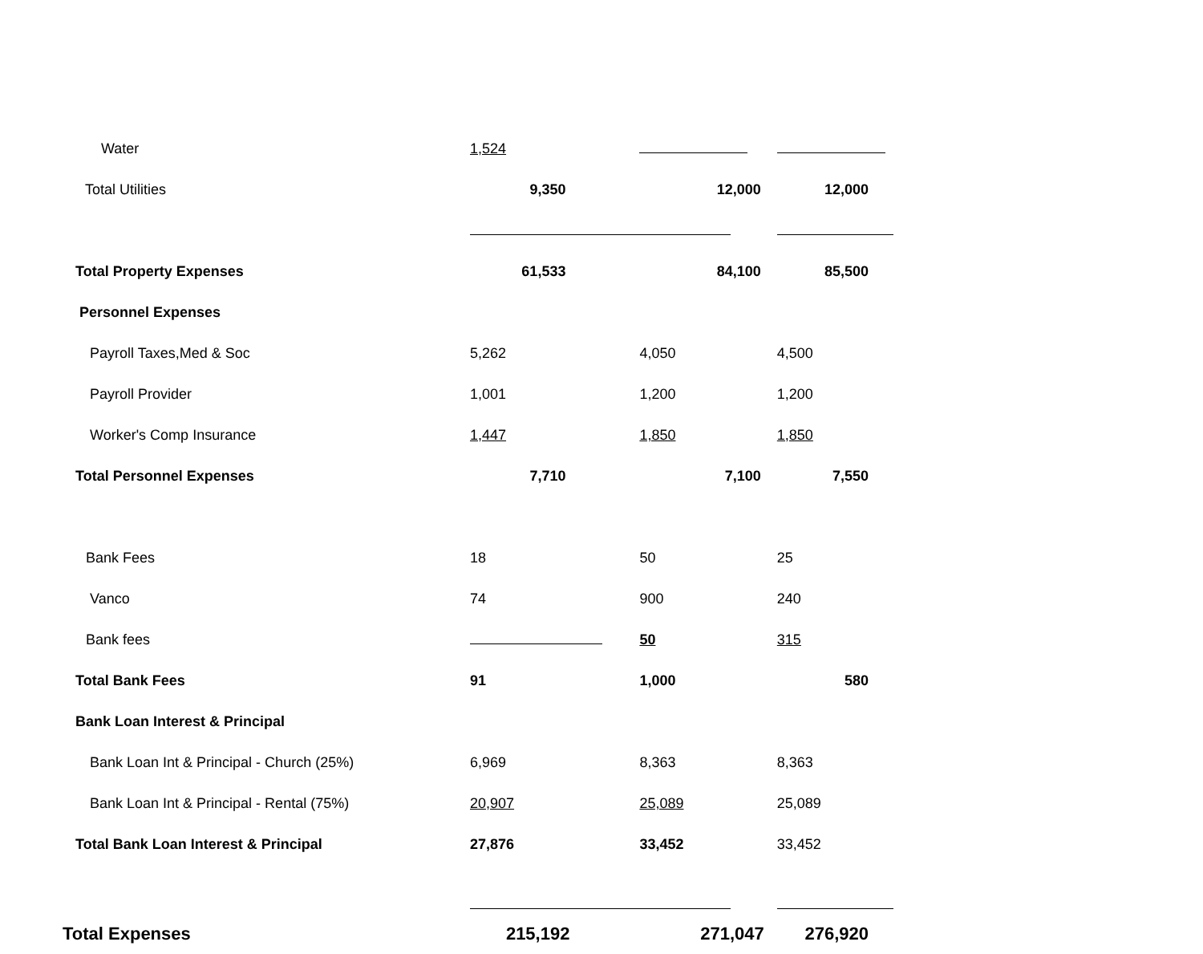| Water | 1,524 | | |
| Total Utilities | 9,350 | 12,000 | 12,000 |
| Total Property Expenses | 61,533 | 84,100 | 85,500 |
| Personnel Expenses | | | |
| Payroll Taxes,Med & Soc | 5,262 | 4,050 | 4,500 |
| Payroll Provider | 1,001 | 1,200 | 1,200 |
| Worker's Comp Insurance | 1,447 | 1,850 | 1,850 |
| Total Personnel Expenses | 7,710 | 7,100 | 7,550 |
| Bank Fees | 18 | 50 | 25 |
| Vanco | 74 | 900 | 240 |
| Bank fees | | 50 | 315 |
| Total Bank Fees | 91 | 1,000 | 580 |
| Bank Loan Interest & Principal | | | |
| Bank Loan Int & Principal - Church (25%) | 6,969 | 8,363 | 8,363 |
| Bank Loan Int & Principal - Rental (75%) | 20,907 | 25,089 | 25,089 |
| Total Bank Loan Interest & Principal | 27,876 | 33,452 | 33,452 |
| Total Expenses | 215,192 | 271,047 | 276,920 |